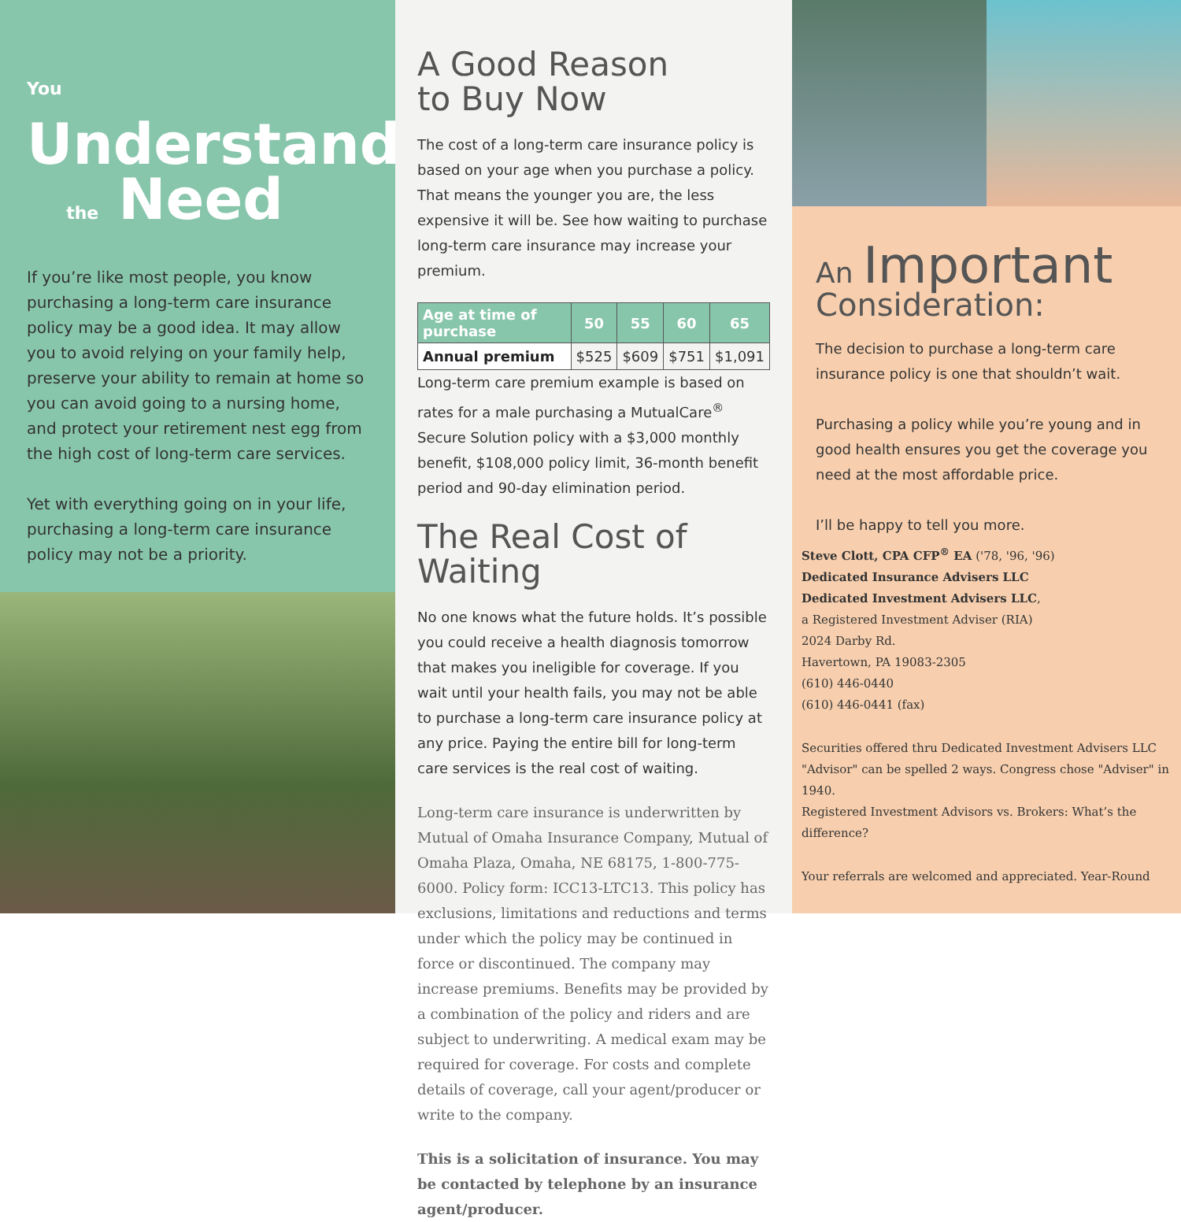You Understand
the Need
If you’re like most people, you know purchasing a long-term care insurance policy may be a good idea. It may allow you to avoid relying on your family help, preserve your ability to remain at home so you can avoid going to a nursing home, and protect your retirement nest egg from the high cost of long-term care services.
Yet with everything going on in your life, purchasing a long-term care insurance policy may not be a priority.
A Good Reason
to Buy Now
The cost of a long-term care insurance policy is based on your age when you purchase a policy. That means the younger you are, the less expensive it will be. See how waiting to purchase long-term care insurance may increase your premium.
| Age at time of purchase | 50 | 55 | 60 | 65 |
| --- | --- | --- | --- | --- |
| Annual premium | $525 | $609 | $751 | $1,091 |
Long-term care premium example is based on rates for a male purchasing a MutualCare<sup>®</sup> Secure Solution policy with a $3,000 monthly benefit, $108,000 policy limit, 36-month benefit period and 90-day elimination period.
The Real Cost of Waiting
No one knows what the future holds. It’s possible you could receive a health diagnosis tomorrow that makes you ineligible for coverage. If you wait until your health fails, you may not be able to purchase a long-term care insurance policy at any price. Paying the entire bill for long-term care services is the real cost of waiting.
Long-term care insurance is underwritten by Mutual of Omaha Insurance Company, Mutual of Omaha Plaza, Omaha, NE 68175, 1-800-775-6000. Policy form: ICC13-LTC13. This policy has exclusions, limitations and reductions and terms under which the policy may be continued in force or discontinued. The company may increase premiums. Benefits may be provided by a combination of the policy and riders and are subject to underwriting. A medical exam may be required for coverage. For costs and complete details of coverage, call your agent/producer or write to the company.
This is a solicitation of insurance. You may be contacted by telephone by an insurance agent/producer.
An Important
Consideration:
The decision to purchase a long-term care insurance policy is one that shouldn’t wait.
Purchasing a policy while you’re young and in good health ensures you get the coverage you need at the most affordable price.
I’ll be happy to tell you more.
Steve Clott, CPA CFP<sup>®</sup> EA ('78, '96, '96)
Dedicated Insurance Advisers LLC
Dedicated Investment Advisers LLC,
a Registered Investment Adviser (RIA)
2024 Darby Rd.
Havertown, PA 19083-2305
(610) 446-0440
(610) 446-0441 (fax)
Securities offered thru Dedicated Investment Advisers LLC
"Advisor" can be spelled 2 ways. Congress chose "Adviser" in 1940.
Registered Investment Advisors vs. Brokers: What’s the difference?
Your referrals are welcomed and appreciated. Year-Round